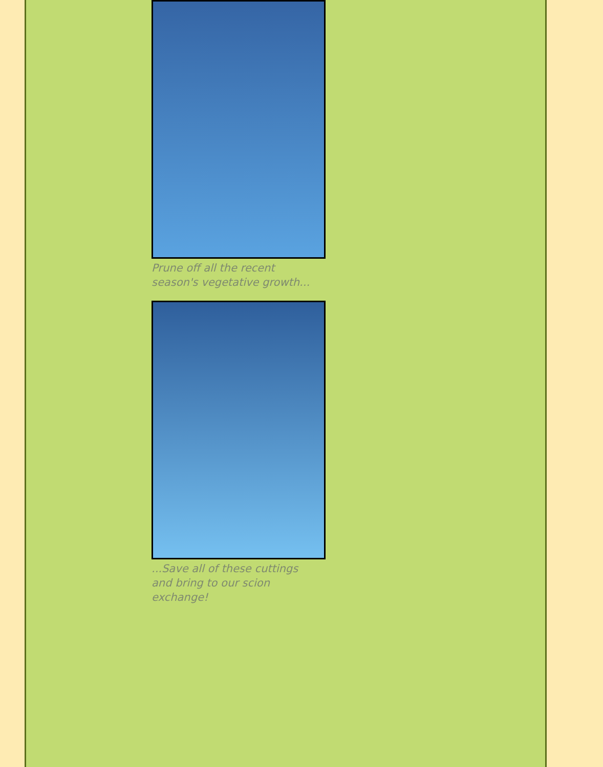Prune off all the recent season's vegetative growth...
...Save all of these cuttings and bring to our scion exchange!